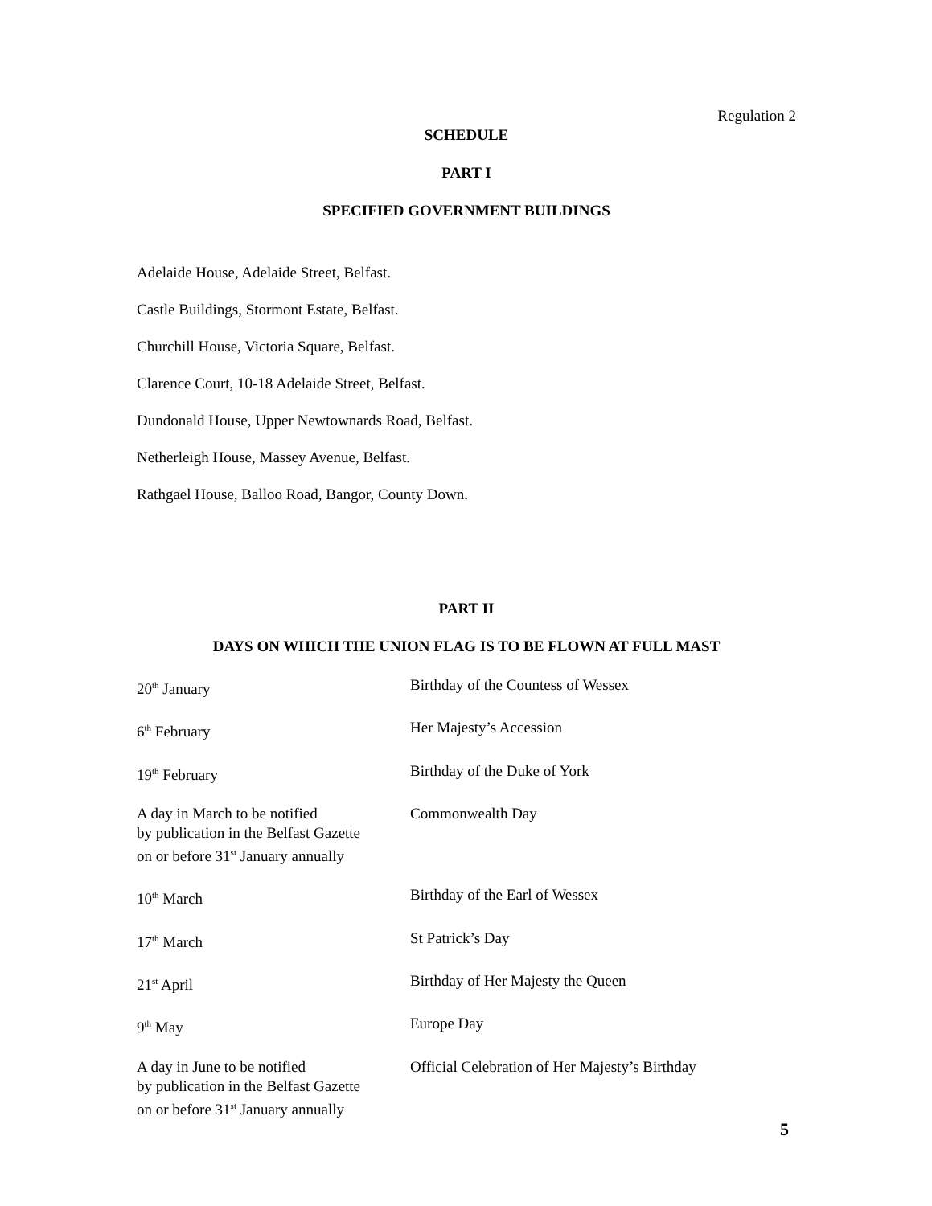Regulation 2
SCHEDULE
PART I
SPECIFIED GOVERNMENT BUILDINGS
Adelaide House, Adelaide Street, Belfast.
Castle Buildings, Stormont Estate, Belfast.
Churchill House, Victoria Square, Belfast.
Clarence Court, 10-18 Adelaide Street, Belfast.
Dundonald House, Upper Newtownards Road, Belfast.
Netherleigh House, Massey Avenue, Belfast.
Rathgael House, Balloo Road, Bangor, County Down.
PART II
DAYS ON WHICH THE UNION FLAG IS TO BE FLOWN AT FULL MAST
| 20<sup>th</sup> January | Birthday of the Countess of Wessex |
| 6<sup>th</sup> February | Her Majesty’s Accession |
| 19<sup>th</sup> February | Birthday of the Duke of York |
| A day in March to be notified by publication in the Belfast Gazette on or before 31<sup>st</sup> January annually | Commonwealth Day |
| 10<sup>th</sup> March | Birthday of the Earl of Wessex |
| 17<sup>th</sup> March | St Patrick’s Day |
| 21<sup>st</sup> April | Birthday of Her Majesty the Queen |
| 9<sup>th</sup> May | Europe Day |
| A day in June to be notified by publication in the Belfast Gazette on or before 31<sup>st</sup> January annually | Official Celebration of Her Majesty’s Birthday |
5